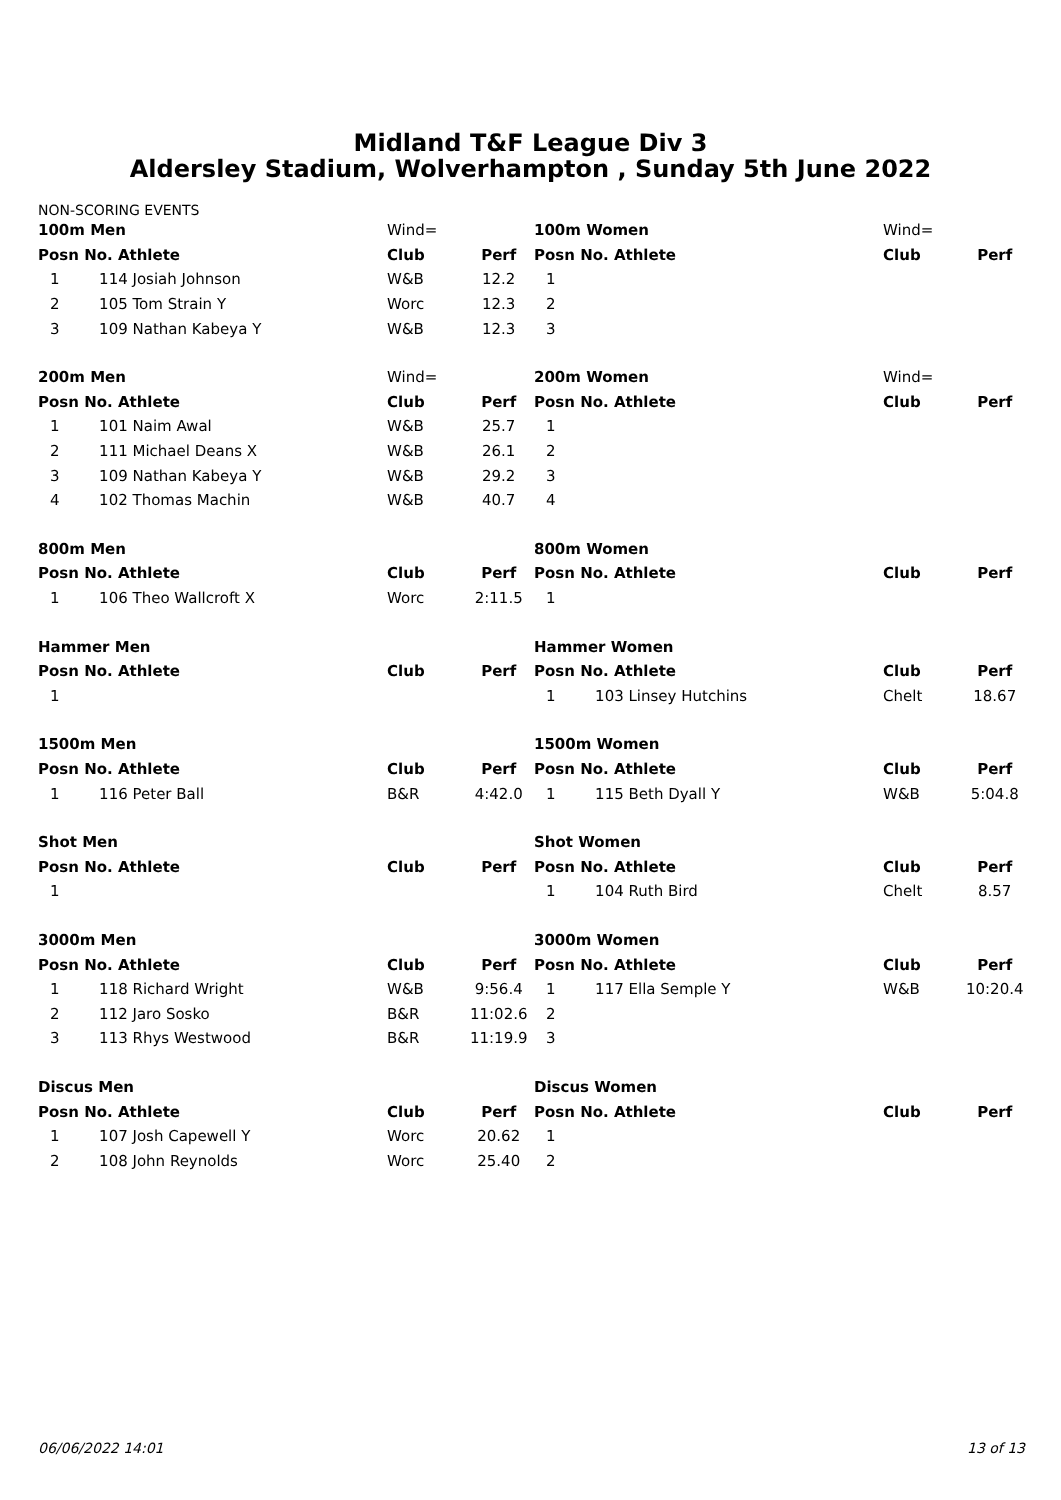Midland T&F League Div 3
Aldersley Stadium, Wolverhampton , Sunday 5th June 2022
NON-SCORING EVENTS
| 100m Men | | Wind= | |
| Posn No. Athlete | | Club | Perf |
| 1 | 114 Josiah Johnson | W&B | 12.2 |
| 2 | 105 Tom Strain Y | Worc | 12.3 |
| 3 | 109 Nathan Kabeya Y | W&B | 12.3 |
| 200m Men | | Wind= | |
| Posn No. Athlete | | Club | Perf |
| 1 | 101 Naim Awal | W&B | 25.7 |
| 2 | 111 Michael Deans X | W&B | 26.1 |
| 3 | 109 Nathan Kabeya Y | W&B | 29.2 |
| 4 | 102 Thomas Machin | W&B | 40.7 |
| 800m Men | | | |
| Posn No. Athlete | | Club | Perf |
| 1 | 106 Theo Wallcroft X | Worc | 2:11.5 |
| Hammer Men | | | |
| Posn No. Athlete | | Club | Perf |
| 1 | | | |
| 1500m Men | | | |
| Posn No. Athlete | | Club | Perf |
| 1 | 116 Peter Ball | B&R | 4:42.0 |
| Shot Men | | | |
| Posn No. Athlete | | Club | Perf |
| 1 | | | |
| 3000m Men | | | |
| Posn No. Athlete | | Club | Perf |
| 1 | 118 Richard Wright | W&B | 9:56.4 |
| 2 | 112 Jaro Sosko | B&R | 11:02.6 |
| 3 | 113 Rhys Westwood | B&R | 11:19.9 |
| Discus Men | | | |
| Posn No. Athlete | | Club | Perf |
| 1 | 107 Josh Capewell Y | Worc | 20.62 |
| 2 | 108 John Reynolds | Worc | 25.40 |
| 100m Women | | Wind= | |
| Posn No. Athlete | | Club | Perf |
| 1 | | | |
| 2 | | | |
| 3 | | | |
| 200m Women | | Wind= | |
| Posn No. Athlete | | Club | Perf |
| 1 | | | |
| 2 | | | |
| 3 | | | |
| 4 | | | |
| 800m Women | | | |
| Posn No. Athlete | | Club | Perf |
| 1 | | | |
| Hammer Women | | | |
| Posn No. Athlete | | Club | Perf |
| 1 | 103 Linsey Hutchins | Chelt | 18.67 |
| 1500m Women | | | |
| Posn No. Athlete | | Club | Perf |
| 1 | 115 Beth Dyall Y | W&B | 5:04.8 |
| Shot Women | | | |
| Posn No. Athlete | | Club | Perf |
| 1 | 104 Ruth Bird | Chelt | 8.57 |
| 3000m Women | | | |
| Posn No. Athlete | | Club | Perf |
| 1 | 117 Ella Semple Y | W&B | 10:20.4 |
| 2 | | | |
| 3 | | | |
| Discus Women | | | |
| Posn No. Athlete | | Club | Perf |
| 1 | | | |
| 2 | | | |
06/06/2022 14:01 13 of 13